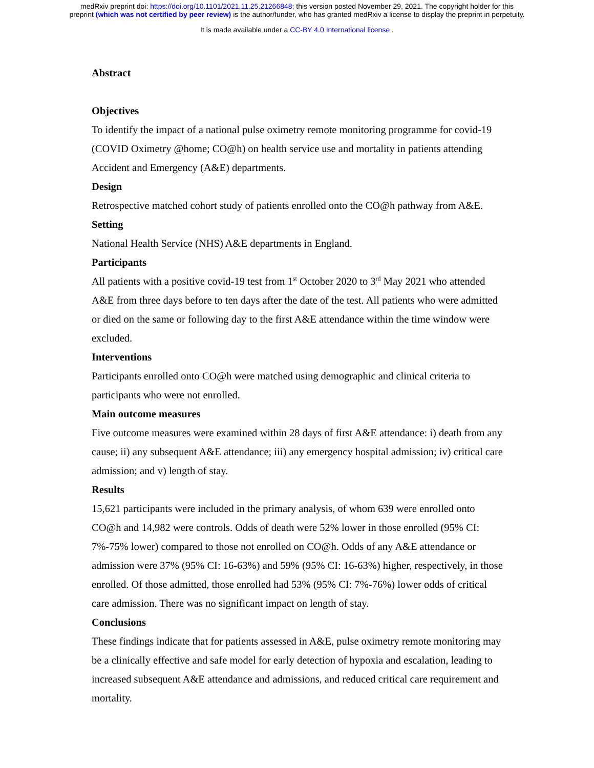medRxiv preprint doi: https://doi.org/10.1101/2021.11.25.21266848; this version posted November 29, 2021. The copyright holder for this
preprint (which was not certified by peer review) is the author/funder, who has granted medRxiv a license to display the preprint in perpetuity.
It is made available under a CC-BY 4.0 International license .
Abstract
Objectives
To identify the impact of a national pulse oximetry remote monitoring programme for covid-19 (COVID Oximetry @home; CO@h) on health service use and mortality in patients attending Accident and Emergency (A&E) departments.
Design
Retrospective matched cohort study of patients enrolled onto the CO@h pathway from A&E.
Setting
National Health Service (NHS) A&E departments in England.
Participants
All patients with a positive covid-19 test from 1<sup>st</sup> October 2020 to 3<sup>rd</sup> May 2021 who attended A&E from three days before to ten days after the date of the test. All patients who were admitted or died on the same or following day to the first A&E attendance within the time window were excluded.
Interventions
Participants enrolled onto CO@h were matched using demographic and clinical criteria to participants who were not enrolled.
Main outcome measures
Five outcome measures were examined within 28 days of first A&E attendance: i) death from any cause; ii) any subsequent A&E attendance; iii) any emergency hospital admission; iv) critical care admission; and v) length of stay.
Results
15,621 participants were included in the primary analysis, of whom 639 were enrolled onto CO@h and 14,982 were controls. Odds of death were 52% lower in those enrolled (95% CI: 7%-75% lower) compared to those not enrolled on CO@h. Odds of any A&E attendance or admission were 37% (95% CI: 16-63%) and 59% (95% CI: 16-63%) higher, respectively, in those enrolled. Of those admitted, those enrolled had 53% (95% CI: 7%-76%) lower odds of critical care admission. There was no significant impact on length of stay.
Conclusions
These findings indicate that for patients assessed in A&E, pulse oximetry remote monitoring may be a clinically effective and safe model for early detection of hypoxia and escalation, leading to increased subsequent A&E attendance and admissions, and reduced critical care requirement and mortality.